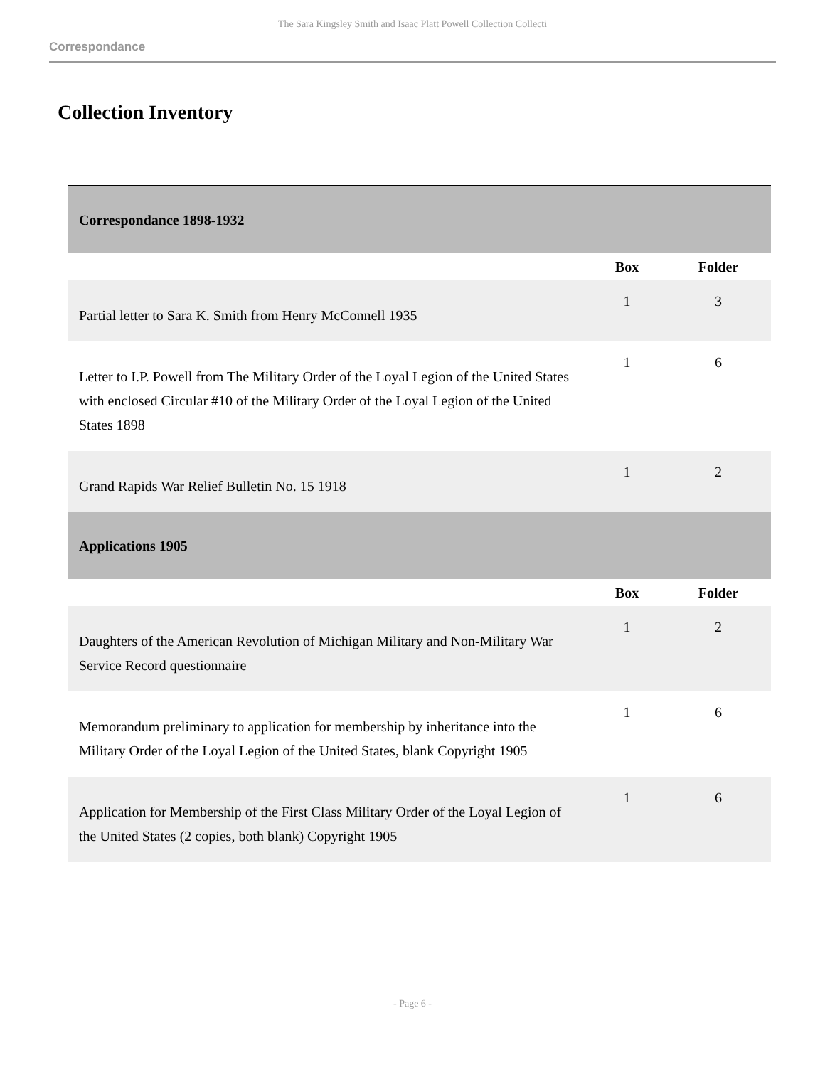The Sara Kingsley Smith and Isaac Platt Powell Collection Collecti
Correspondance
Collection Inventory
| Correspondance 1898-1932 | | |
| | Box | Folder |
| Partial letter to Sara K. Smith from Henry McConnell 1935 | 1 | 3 |
| Letter to I.P. Powell from The Military Order of the Loyal Legion of the United States with enclosed Circular #10 of the Military Order of the Loyal Legion of the United States 1898 | 1 | 6 |
| Grand Rapids War Relief Bulletin No. 15 1918 | 1 | 2 |
| Applications 1905 | | |
| | Box | Folder |
| Daughters of the American Revolution of Michigan Military and Non-Military War Service Record questionnaire | 1 | 2 |
| Memorandum preliminary to application for membership by inheritance into the Military Order of the Loyal Legion of the United States, blank Copyright 1905 | 1 | 6 |
| Application for Membership of the First Class Military Order of the Loyal Legion of the United States (2 copies, both blank) Copyright 1905 | 1 | 6 |
- Page 6 -